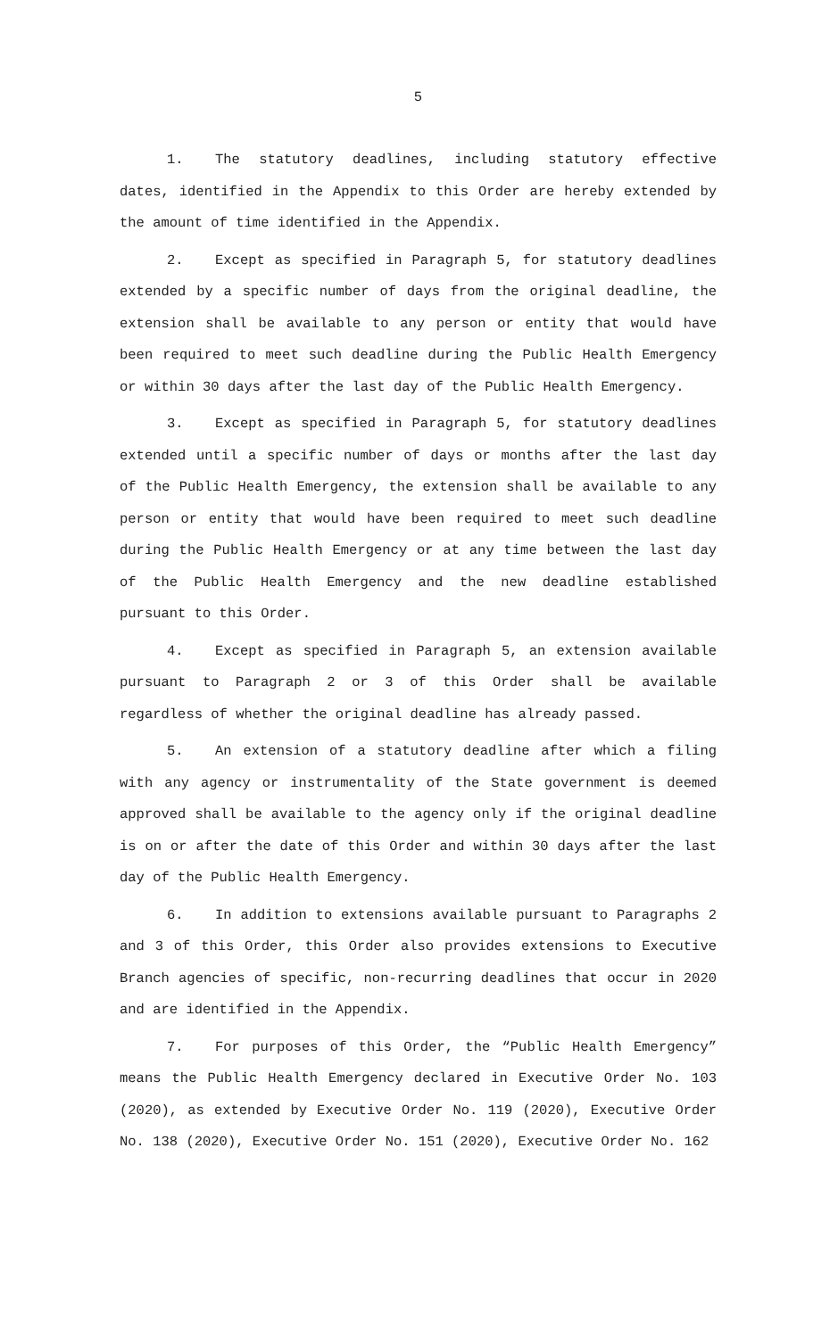5
1. The statutory deadlines, including statutory effective dates, identified in the Appendix to this Order are hereby extended by the amount of time identified in the Appendix.
2. Except as specified in Paragraph 5, for statutory deadlines extended by a specific number of days from the original deadline, the extension shall be available to any person or entity that would have been required to meet such deadline during the Public Health Emergency or within 30 days after the last day of the Public Health Emergency.
3. Except as specified in Paragraph 5, for statutory deadlines extended until a specific number of days or months after the last day of the Public Health Emergency, the extension shall be available to any person or entity that would have been required to meet such deadline during the Public Health Emergency or at any time between the last day of the Public Health Emergency and the new deadline established pursuant to this Order.
4. Except as specified in Paragraph 5, an extension available pursuant to Paragraph 2 or 3 of this Order shall be available regardless of whether the original deadline has already passed.
5. An extension of a statutory deadline after which a filing with any agency or instrumentality of the State government is deemed approved shall be available to the agency only if the original deadline is on or after the date of this Order and within 30 days after the last day of the Public Health Emergency.
6. In addition to extensions available pursuant to Paragraphs 2 and 3 of this Order, this Order also provides extensions to Executive Branch agencies of specific, non-recurring deadlines that occur in 2020 and are identified in the Appendix.
7. For purposes of this Order, the “Public Health Emergency” means the Public Health Emergency declared in Executive Order No. 103 (2020), as extended by Executive Order No. 119 (2020), Executive Order No. 138 (2020), Executive Order No. 151 (2020), Executive Order No. 162